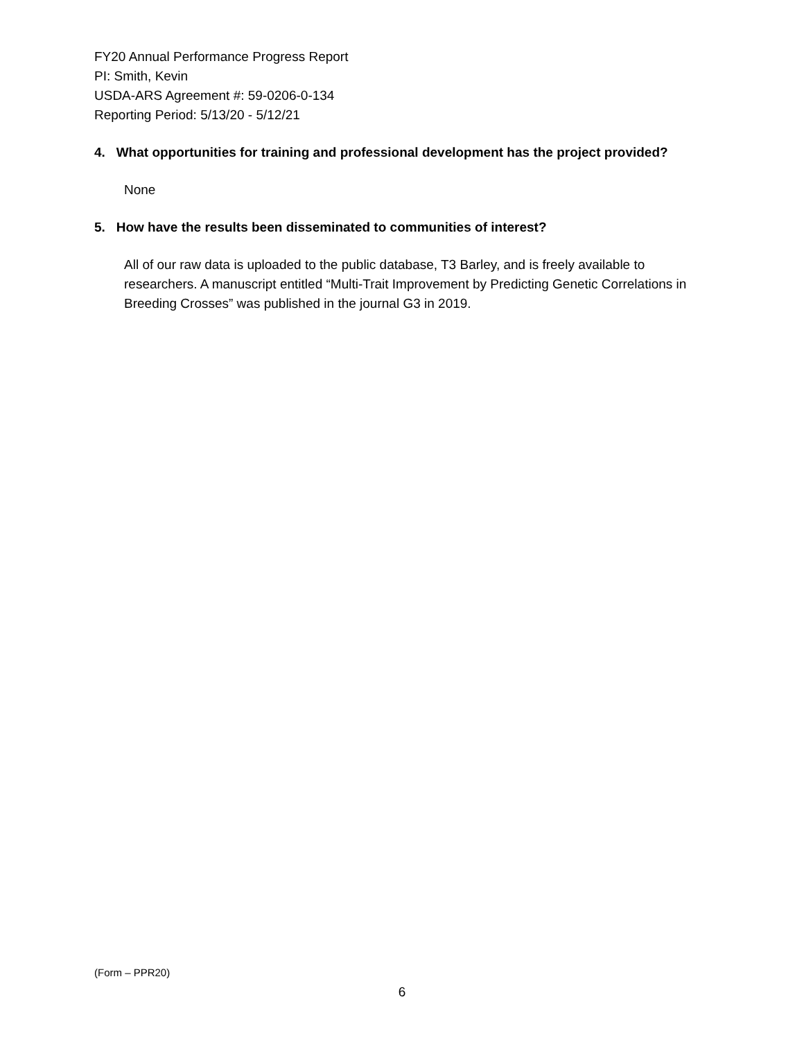FY20 Annual Performance Progress Report
PI: Smith, Kevin
USDA-ARS Agreement #: 59-0206-0-134
Reporting Period: 5/13/20 - 5/12/21
4. What opportunities for training and professional development has the project provided?
None
5. How have the results been disseminated to communities of interest?
All of our raw data is uploaded to the public database, T3 Barley, and is freely available to researchers. A manuscript entitled “Multi-Trait Improvement by Predicting Genetic Correlations in Breeding Crosses” was published in the journal G3 in 2019.
(Form – PPR20)
6